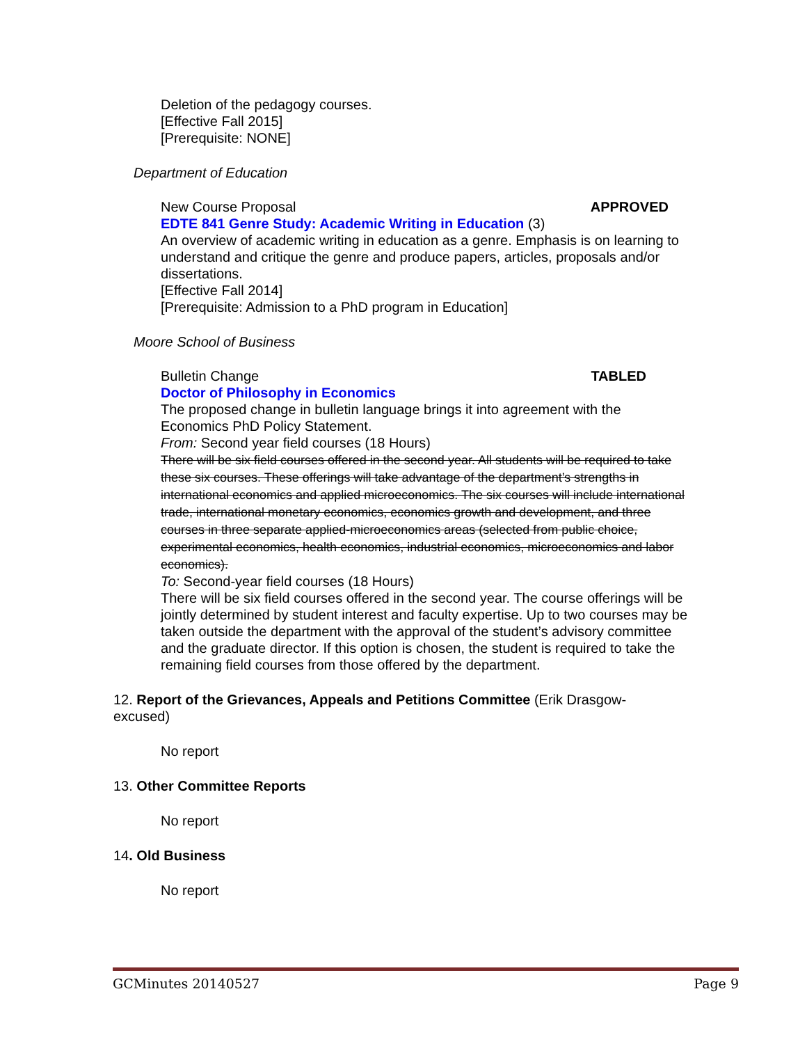Deletion of the pedagogy courses.
[Effective Fall 2015]
[Prerequisite: NONE]
Department of Education
New Course Proposal APPROVED
EDTE 841 Genre Study: Academic Writing in Education (3)
An overview of academic writing in education as a genre. Emphasis is on learning to understand and critique the genre and produce papers, articles, proposals and/or dissertations.
[Effective Fall 2014]
[Prerequisite: Admission to a PhD program in Education]
Moore School of Business
Bulletin Change TABLED
Doctor of Philosophy in Economics
The proposed change in bulletin language brings it into agreement with the Economics PhD Policy Statement.
From: Second year field courses (18 Hours)
There will be six field courses offered in the second year. All students will be required to take these six courses. These offerings will take advantage of the department’s strengths in international economics and applied microeconomics. The six courses will include international trade, international monetary economics, economics growth and development, and three courses in three separate applied-microeconomics areas (selected from public choice, experimental economics, health economics, industrial economics, microeconomics and labor economics).
To: Second-year field courses (18 Hours)
There will be six field courses offered in the second year. The course offerings will be jointly determined by student interest and faculty expertise. Up to two courses may be taken outside the department with the approval of the student’s advisory committee and the graduate director. If this option is chosen, the student is required to take the remaining field courses from those offered by the department.
12. Report of the Grievances, Appeals and Petitions Committee (Erik Drasgow-excused)
No report
13. Other Committee Reports
No report
14. Old Business
No report
GCMinutes 20140527 Page 9